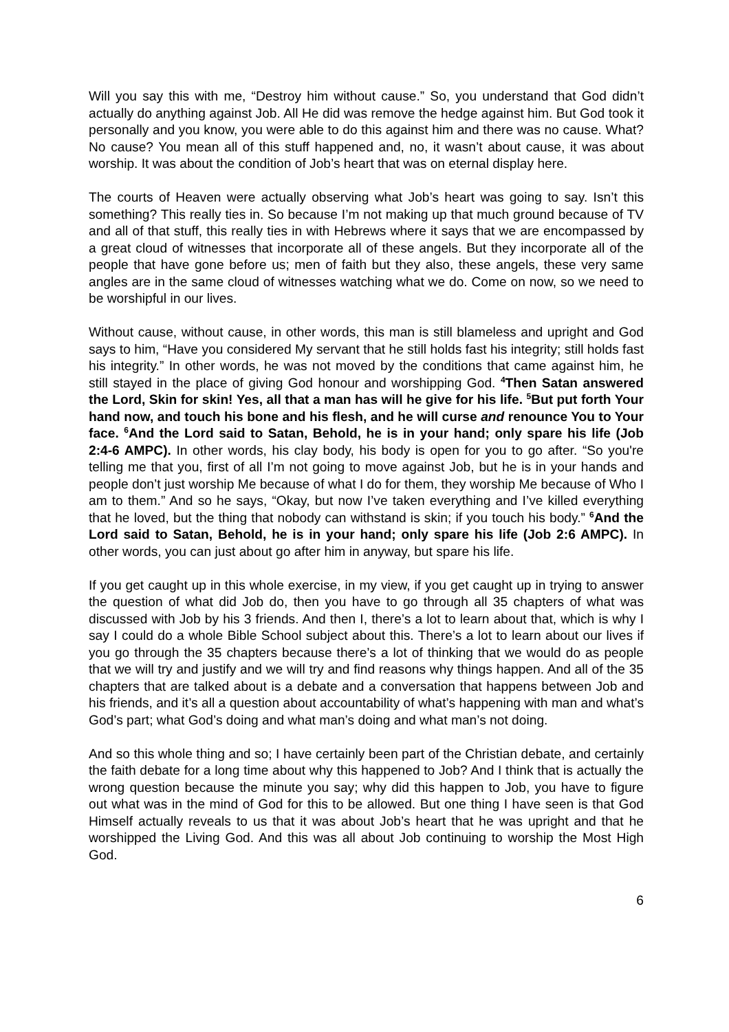Will you say this with me, “Destroy him without cause.” So, you understand that God didn’t actually do anything against Job. All He did was remove the hedge against him. But God took it personally and you know, you were able to do this against him and there was no cause. What? No cause? You mean all of this stuff happened and, no, it wasn’t about cause, it was about worship. It was about the condition of Job’s heart that was on eternal display here.
The courts of Heaven were actually observing what Job’s heart was going to say. Isn’t this something? This really ties in. So because I’m not making up that much ground because of TV and all of that stuff, this really ties in with Hebrews where it says that we are encompassed by a great cloud of witnesses that incorporate all of these angels. But they incorporate all of the people that have gone before us; men of faith but they also, these angels, these very same angles are in the same cloud of witnesses watching what we do. Come on now, so we need to be worshipful in our lives.
Without cause, without cause, in other words, this man is still blameless and upright and God says to him, “Have you considered My servant that he still holds fast his integrity; still holds fast his integrity.” In other words, he was not moved by the conditions that came against him, he still stayed in the place of giving God honour and worshipping God. <sup>4</sup>Then Satan answered the Lord, Skin for skin! Yes, all that a man has will he give for his life. <sup>5</sup>But put forth Your hand now, and touch his bone and his flesh, and he will curse and renounce You to Your face. <sup>6</sup>And the Lord said to Satan, Behold, he is in your hand; only spare his life (Job 2:4-6 AMPC). In other words, his clay body, his body is open for you to go after. “So you're telling me that you, first of all I’m not going to move against Job, but he is in your hands and people don’t just worship Me because of what I do for them, they worship Me because of Who I am to them.” And so he says, “Okay, but now I’ve taken everything and I’ve killed everything that he loved, but the thing that nobody can withstand is skin; if you touch his body.” <sup>6</sup>And the Lord said to Satan, Behold, he is in your hand; only spare his life (Job 2:6 AMPC). In other words, you can just about go after him in anyway, but spare his life.
If you get caught up in this whole exercise, in my view, if you get caught up in trying to answer the question of what did Job do, then you have to go through all 35 chapters of what was discussed with Job by his 3 friends. And then I, there’s a lot to learn about that, which is why I say I could do a whole Bible School subject about this. There’s a lot to learn about our lives if you go through the 35 chapters because there’s a lot of thinking that we would do as people that we will try and justify and we will try and find reasons why things happen. And all of the 35 chapters that are talked about is a debate and a conversation that happens between Job and his friends, and it’s all a question about accountability of what’s happening with man and what’s God’s part; what God’s doing and what man’s doing and what man’s not doing.
And so this whole thing and so; I have certainly been part of the Christian debate, and certainly the faith debate for a long time about why this happened to Job? And I think that is actually the wrong question because the minute you say; why did this happen to Job, you have to figure out what was in the mind of God for this to be allowed. But one thing I have seen is that God Himself actually reveals to us that it was about Job’s heart that he was upright and that he worshipped the Living God. And this was all about Job continuing to worship the Most High God.
6